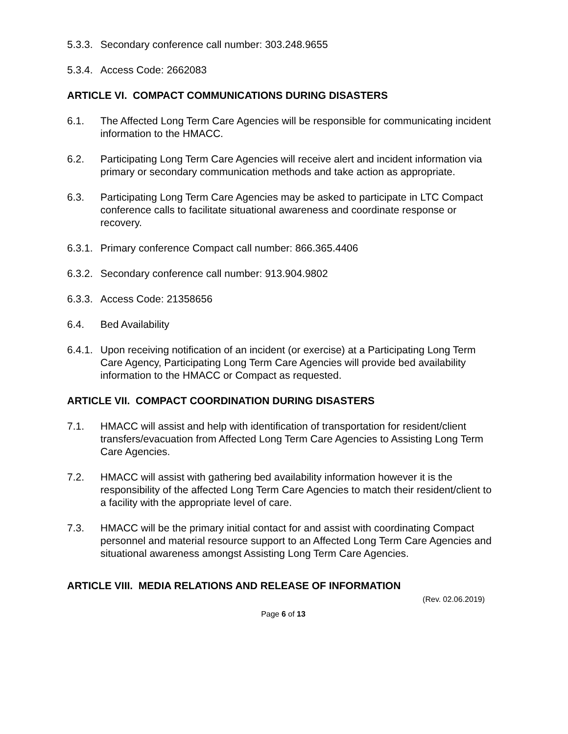5.3.3. Secondary conference call number: 303.248.9655
5.3.4. Access Code: 2662083
ARTICLE VI. COMPACT COMMUNICATIONS DURING DISASTERS
6.1. The Affected Long Term Care Agencies will be responsible for communicating incident information to the HMACC.
6.2. Participating Long Term Care Agencies will receive alert and incident information via primary or secondary communication methods and take action as appropriate.
6.3. Participating Long Term Care Agencies may be asked to participate in LTC Compact conference calls to facilitate situational awareness and coordinate response or recovery.
6.3.1. Primary conference Compact call number: 866.365.4406
6.3.2. Secondary conference call number: 913.904.9802
6.3.3. Access Code: 21358656
6.4. Bed Availability
6.4.1. Upon receiving notification of an incident (or exercise) at a Participating Long Term Care Agency, Participating Long Term Care Agencies will provide bed availability information to the HMACC or Compact as requested.
ARTICLE VII. COMPACT COORDINATION DURING DISASTERS
7.1. HMACC will assist and help with identification of transportation for resident/client transfers/evacuation from Affected Long Term Care Agencies to Assisting Long Term Care Agencies.
7.2. HMACC will assist with gathering bed availability information however it is the responsibility of the affected Long Term Care Agencies to match their resident/client to a facility with the appropriate level of care.
7.3. HMACC will be the primary initial contact for and assist with coordinating Compact personnel and material resource support to an Affected Long Term Care Agencies and situational awareness amongst Assisting Long Term Care Agencies.
ARTICLE VIII. MEDIA RELATIONS AND RELEASE OF INFORMATION
(Rev. 02.06.2019)
Page 6 of 13